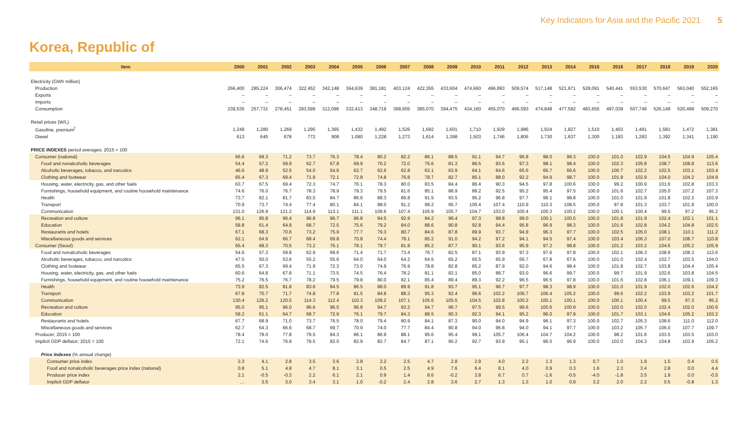Key Indicators for Asia and the Pacific 2021 5
Korea, Republic of
| Item | 2000 | 2001 | 2002 | 2003 | 2004 | 2005 | 2006 | 2007 | 2008 | 2009 | 2010 | 2011 | 2012 | 2013 | 2014 | 2015 | 2016 | 2017 | 2018 | 2019 | 2020 |
| --- | --- | --- | --- | --- | --- | --- | --- | --- | --- | --- | --- | --- | --- | --- | --- | --- | --- | --- | --- | --- | --- |
| Electricity (GWh million) | | | | | | | | | | | | | | | | | | | | | |
| Production | 266,400 | 285,224 | 306,474 | 322,452 | 342,148 | 364,639 | 381,181 | 403,124 | 422,355 | 433,604 | 474,660 | 496,893 | 509,574 | 517,148 | 521,971 | 528,091 | 540,441 | 553,530 | 570,647 | 563,040 | 552,165 |
| Exports | – | – | – | – | – | – | – | – | – | – | – | – | – | – | – | – | – | – | – | – | – |
| Imports | – | – | – | – | – | – | – | – | – | – | – | – | – | – | – | – | – | – | – | – | – |
| Consumption | 239,535 | 257,731 | 278,451 | 293,599 | 312,096 | 332,413 | 348,719 | 368,605 | 385,070 | 394,475 | 434,160 | 455,070 | 466,593 | 474,848 | 477,592 | 483,655 | 497,039 | 507,746 | 526,149 | 520,499 | 509,270 |
| Retail prices (W/L) | | | | | | | | | | | | | | | | | | | | | |
| Gasoline, premium<sup>f</sup> | 1,249 | 1,280 | 1,269 | 1,295 | 1,365 | 1,432 | 1,492 | 1,526 | 1,692 | 1,601 | 1,710 | 1,929 | 1,986 | 1,924 | 1,827 | 1,510 | 1,403 | 1,491 | 1,581 | 1,472 | 1,381 |
| Diesel | 613 | 645 | 678 | 772 | 908 | 1,080 | 1,228 | 1,273 | 1,614 | 1,398 | 1,503 | 1,746 | 1,806 | 1,730 | 1,637 | 1,300 | 1,183 | 1,283 | 1,392 | 1,341 | 1,190 |
| PRICE INDEXES period averages; 2015 = 100 | | | | | | | | | | | | | | | | | | | | | |
| Consumer (national) | 66.6 | 69.3 | 71.2 | 73.7 | 76.3 | 78.4 | 80.2 | 82.2 | 86.1 | 88.5 | 91.1 | 94.7 | 96.8 | 98.0 | 99.3 | 100.0 | 101.0 | 102.9 | 104.5 | 104.9 | 105.4 |
| Food and nonalcoholic beverages | 54.4 | 57.2 | 59.9 | 62.7 | 67.8 | 69.9 | 70.2 | 72.0 | 75.6 | 81.3 | 86.5 | 93.6 | 97.3 | 98.1 | 98.4 | 100.0 | 102.3 | 105.8 | 108.7 | 108.8 | 113.6 |
| Alcoholic beverages, tobacco, and narcotics | 46.6 | 48.9 | 52.5 | 54.0 | 54.6 | 62.7 | 62.6 | 62.8 | 63.1 | 63.9 | 64.1 | 64.6 | 65.6 | 66.7 | 66.6 | 100.0 | 100.7 | 102.2 | 102.5 | 103.1 | 103.4 |
| Clothing and footwear | 65.4 | 67.3 | 69.4 | 71.9 | 72.1 | 72.8 | 74.8 | 76.8 | 78.7 | 82.7 | 85.1 | 88.0 | 92.2 | 94.9 | 98.7 | 100.0 | 101.8 | 102.9 | 104.0 | 104.2 | 104.9 |
| Housing, water, electricity, gas, and other fuels | 63.7 | 67.5 | 69.4 | 72.3 | 74.7 | 76.1 | 78.3 | 80.0 | 83.5 | 84.4 | 86.4 | 90.3 | 94.5 | 97.8 | 100.6 | 100.0 | 99.2 | 100.9 | 101.6 | 102.8 | 103.3 |
| Furnishings, household equipment, and routine household maintenance | 74.6 | 76.0 | 76.7 | 78.3 | 78.9 | 79.3 | 79.5 | 81.6 | 85.1 | 88.9 | 89.2 | 92.5 | 95.2 | 95.4 | 97.5 | 100.0 | 101.6 | 102.7 | 105.0 | 107.2 | 107.3 |
| Health | 73.7 | 82.1 | 81.7 | 83.5 | 84.7 | 86.6 | 88.3 | 89.8 | 91.5 | 93.5 | 95.2 | 96.8 | 97.7 | 98.1 | 98.8 | 100.0 | 101.0 | 101.9 | 101.8 | 102.3 | 103.9 |
| Transport | 70.9 | 73.7 | 74.4 | 77.4 | 80.1 | 84.1 | 88.0 | 91.2 | 99.2 | 95.7 | 100.4 | 107.4 | 110.9 | 110.3 | 108.5 | 100.0 | 97.8 | 101.3 | 103.7 | 101.9 | 100.0 |
| Communication | 131.0 | 126.9 | 121.2 | 114.9 | 113.1 | 111.1 | 109.6 | 107.4 | 105.9 | 105.7 | 104.7 | 103.0 | 100.4 | 100.3 | 100.2 | 100.0 | 100.1 | 100.4 | 99.5 | 97.2 | 95.2 |
| Recreation and culture | 96.1 | 95.8 | 96.4 | 96.8 | 96.7 | 96.8 | 94.5 | 92.9 | 94.2 | 96.4 | 97.3 | 98.8 | 99.0 | 100.1 | 100.5 | 100.0 | 101.8 | 101.9 | 102.4 | 102.1 | 101.1 |
| Education | 58.8 | 61.4 | 64.9 | 68.7 | 72.5 | 75.6 | 79.2 | 84.0 | 88.6 | 90.8 | 92.8 | 94.4 | 95.8 | 96.9 | 98.3 | 100.0 | 101.6 | 102.8 | 104.2 | 104.8 | 102.5 |
| Restaurants and hotels | 67.1 | 68.3 | 70.6 | 73.2 | 75.9 | 77.7 | 79.3 | 80.7 | 84.6 | 87.8 | 89.9 | 93.7 | 94.9 | 96.3 | 97.7 | 100.0 | 102.5 | 105.0 | 108.1 | 110.1 | 111.2 |
| Miscellaneous goods and services | 62.1 | 64.6 | 66.7 | 68.4 | 69.8 | 70.8 | 74.4 | 78.1 | 85.2 | 91.0 | 94.2 | 97.2 | 94.1 | 94.5 | 97.4 | 100.0 | 103.4 | 106.3 | 107.0 | 108.7 | 110.8 |
| Consumer (Seoul) | 65.4 | 68.3 | 70.5 | 73.2 | 76.1 | 78.1 | 79.7 | 81.8 | 85.2 | 87.7 | 90.1 | 93.6 | 95.9 | 97.2 | 98.8 | 100.0 | 101.2 | 103.2 | 104.6 | 105.2 | 105.9 |
| Food and nonalcoholic beverages | 54.6 | 57.3 | 59.8 | 62.9 | 68.6 | 71.4 | 71.7 | 73.4 | 76.7 | 82.5 | 87.1 | 93.9 | 97.3 | 97.6 | 97.8 | 100.0 | 102.1 | 106.3 | 108.9 | 108.3 | 113.6 |
| Alcoholic beverages, tobacco, and narcotics | 47.5 | 50.0 | 53.6 | 55.2 | 55.6 | 64.0 | 64.0 | 64.2 | 64.5 | 65.2 | 65.5 | 65.9 | 66.7 | 67.8 | 67.6 | 100.0 | 101.0 | 102.4 | 102.7 | 103.5 | 104.0 |
| Clothing and footwear | 65.5 | 67.3 | 69.4 | 71.9 | 72.3 | 73.0 | 74.9 | 76.9 | 78.8 | 82.8 | 85.2 | 87.9 | 92.0 | 94.6 | 98.4 | 100.0 | 101.8 | 102.7 | 103.8 | 104.4 | 105.4 |
| Housing, water, electricity, gas, and other fuels | 60.6 | 64.8 | 67.8 | 71.1 | 73.5 | 74.5 | 76.4 | 78.2 | 81.1 | 83.1 | 85.0 | 88.7 | 93.0 | 96.6 | 99.7 | 100.0 | 99.7 | 101.9 | 102.6 | 103.8 | 104.5 |
| Furnishings, household equipment, and routine household maintenance | 75.2 | 76.5 | 76.7 | 78.2 | 79.5 | 79.8 | 80.0 | 82.1 | 85.4 | 89.4 | 89.3 | 92.2 | 96.5 | 96.5 | 97.8 | 100.0 | 101.6 | 102.8 | 106.1 | 109.1 | 109.3 |
| Health | 73.9 | 82.5 | 81.8 | 83.6 | 84.5 | 86.5 | 88.0 | 89.9 | 91.8 | 93.7 | 95.1 | 96.7 | 97.7 | 98.3 | 98.9 | 100.0 | 101.0 | 101.9 | 102.0 | 102.6 | 104.2 |
| Transport | 67.8 | 70.7 | 71.7 | 74.8 | 77.8 | 81.5 | 84.8 | 88.3 | 95.3 | 92.4 | 96.6 | 102.2 | 106.7 | 106.4 | 105.2 | 100.0 | 99.6 | 102.2 | 103.9 | 103.2 | 101.7 |
| Communication | 130.4 | 126.2 | 120.5 | 114.3 | 112.4 | 110.3 | 109.2 | 107.1 | 105.6 | 105.5 | 104.5 | 102.8 | 100.2 | 100.1 | 100.1 | 100.0 | 100.1 | 100.4 | 99.5 | 97.3 | 95.2 |
| Recreation and culture | 95.0 | 95.1 | 96.0 | 96.6 | 96.5 | 96.8 | 94.7 | 93.2 | 94.7 | 96.7 | 97.5 | 99.5 | 99.6 | 100.6 | 100.9 | 100.0 | 102.0 | 102.0 | 102.4 | 102.0 | 100.6 |
| Education | 58.2 | 61.1 | 64.7 | 68.7 | 72.9 | 76.1 | 79.7 | 84.3 | 88.5 | 90.3 | 92.3 | 94.1 | 95.2 | 96.0 | 97.9 | 100.0 | 101.7 | 103.1 | 104.6 | 105.2 | 103.2 |
| Restaurants and hotels | 67.7 | 68.9 | 71.0 | 73.7 | 76.5 | 78.0 | 79.4 | 80.9 | 84.1 | 87.3 | 90.0 | 94.0 | 94.9 | 96.1 | 97.3 | 100.0 | 102.7 | 105.3 | 108.6 | 111.0 | 112.0 |
| Miscellaneous goods and services | 62.7 | 64.3 | 66.6 | 68.7 | 69.7 | 70.9 | 74.0 | 77.7 | 84.4 | 90.8 | 94.0 | 96.8 | 94.0 | 94.1 | 97.7 | 100.0 | 103.2 | 105.7 | 106.0 | 107.7 | 109.7 |
| Producer; 2015 = 100 | 78.4 | 78.0 | 77.8 | 79.5 | 84.3 | 86.1 | 86.9 | 88.1 | 95.6 | 95.4 | 99.1 | 105.7 | 106.4 | 104.7 | 104.2 | 100.0 | 98.2 | 101.6 | 103.5 | 103.5 | 103.0 |
| Implicit GDP deflator; 2015 = 100 | 72.1 | 74.6 | 76.9 | 79.5 | 82.0 | 82.9 | 82.7 | 84.7 | 87.1 | 90.2 | 92.7 | 93.9 | 95.1 | 96.0 | 96.9 | 100.0 | 102.0 | 104.3 | 104.8 | 103.9 | 105.2 |
| Price Indexes (% annual change) | | | | | | | | | | | | | | | | | | | | | |
| Consumer price index | 2.3 | 4.1 | 2.8 | 3.5 | 3.6 | 2.8 | 2.2 | 2.5 | 4.7 | 2.8 | 2.9 | 4.0 | 2.2 | 1.3 | 1.3 | 0.7 | 1.0 | 1.9 | 1.5 | 0.4 | 0.5 |
| Food and nonalcoholic beverages price index (national) | 0.8 | 5.1 | 4.8 | 4.7 | 8.1 | 3.1 | 0.5 | 2.5 | 4.9 | 7.6 | 6.4 | 8.1 | 4.0 | 0.9 | 0.3 | 1.6 | 2.3 | 3.4 | 2.8 | 0.0 | 4.4 |
| Producer price index | 2.1 | -0.5 | -0.3 | 2.2 | 6.1 | 2.1 | 0.9 | 1.4 | 8.6 | -0.2 | 3.8 | 6.7 | 0.7 | -1.6 | -0.5 | -4.0 | -1.8 | 3.5 | 1.9 | 0.0 | -0.5 |
| Implicit GDP deflator | … | 3.5 | 3.0 | 3.4 | 3.1 | 1.0 | -0.2 | 2.4 | 2.8 | 3.6 | 2.7 | 1.3 | 1.3 | 1.0 | 0.9 | 3.2 | 2.0 | 2.2 | 0.5 | -0.8 | 1.3 |